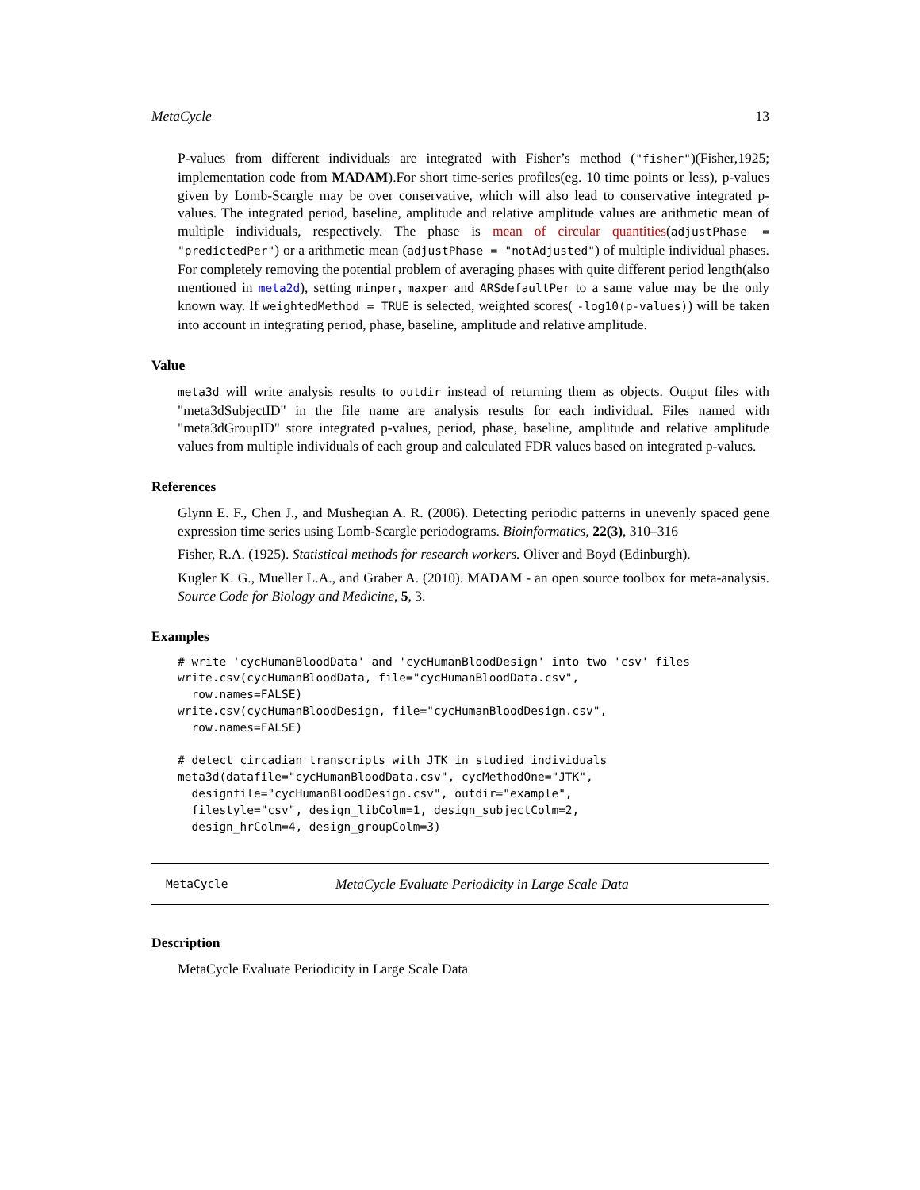MetaCycle 13
P-values from different individuals are integrated with Fisher’s method ("fisher")(Fisher,1925; implementation code from MADAM).For short time-series profiles(eg. 10 time points or less), p-values given by Lomb-Scargle may be over conservative, which will also lead to conservative integrated p-values. The integrated period, baseline, amplitude and relative amplitude values are arithmetic mean of multiple individuals, respectively. The phase is mean of circular quantities(adjustPhase = "predictedPer") or a arithmetic mean (adjustPhase = "notAdjusted") of multiple individual phases. For completely removing the potential problem of averaging phases with quite different period length(also mentioned in meta2d), setting minper, maxper and ARSdefaultPer to a same value may be the only known way. If weightedMethod = TRUE is selected, weighted scores( -log10(p-values)) will be taken into account in integrating period, phase, baseline, amplitude and relative amplitude.
Value
meta3d will write analysis results to outdir instead of returning them as objects. Output files with "meta3dSubjectID" in the file name are analysis results for each individual. Files named with "meta3dGroupID" store integrated p-values, period, phase, baseline, amplitude and relative amplitude values from multiple individuals of each group and calculated FDR values based on integrated p-values.
References
Glynn E. F., Chen J., and Mushegian A. R. (2006). Detecting periodic patterns in unevenly spaced gene expression time series using Lomb-Scargle periodograms. Bioinformatics, 22(3), 310–316
Fisher, R.A. (1925). Statistical methods for research workers. Oliver and Boyd (Edinburgh).
Kugler K. G., Mueller L.A., and Graber A. (2010). MADAM - an open source toolbox for meta-analysis. Source Code for Biology and Medicine, 5, 3.
Examples
# write 'cycHumanBloodData' and 'cycHumanBloodDesign' into two 'csv' files
write.csv(cycHumanBloodData, file="cycHumanBloodData.csv",
  row.names=FALSE)
write.csv(cycHumanBloodDesign, file="cycHumanBloodDesign.csv",
  row.names=FALSE)

# detect circadian transcripts with JTK in studied individuals
meta3d(datafile="cycHumanBloodData.csv", cycMethodOne="JTK",
  designfile="cycHumanBloodDesign.csv", outdir="example",
  filestyle="csv", design_libColm=1, design_subjectColm=2,
  design_hrColm=4, design_groupColm=3)
MetaCycle MetaCycle Evaluate Periodicity in Large Scale Data
Description
MetaCycle Evaluate Periodicity in Large Scale Data